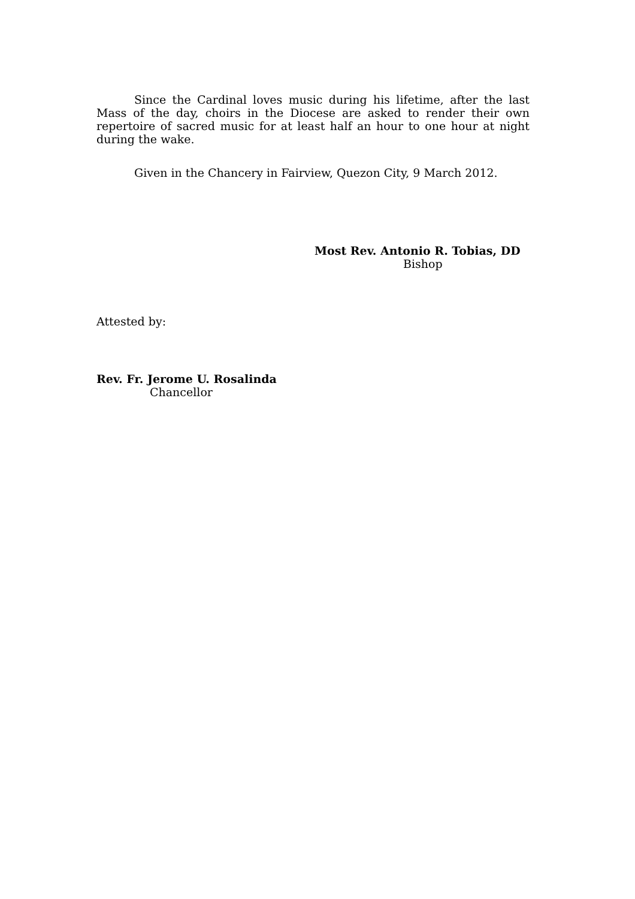Since the Cardinal loves music during his lifetime, after the last Mass of the day, choirs in the Diocese are asked to render their own repertoire of sacred music for at least half an hour to one hour at night during the wake.
Given in the Chancery in Fairview, Quezon City, 9 March 2012.
Most Rev. Antonio R. Tobias, DD
Bishop
Attested by:
Rev. Fr. Jerome U. Rosalinda
Chancellor